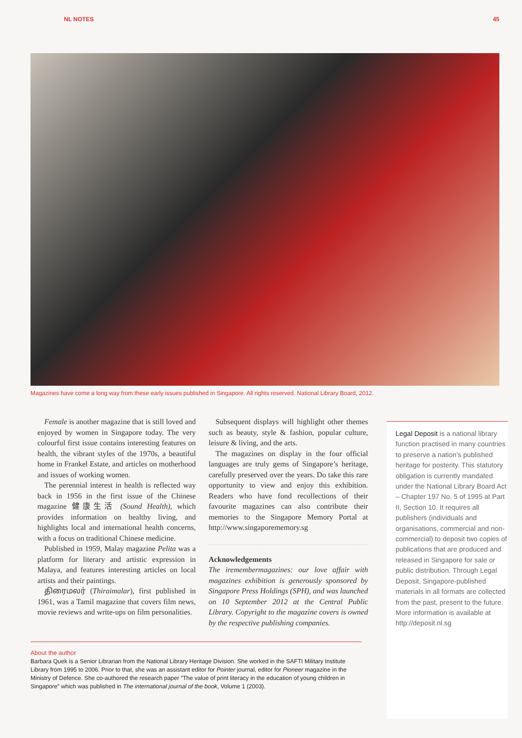NL NOTES 45
Magazines have come a long way from these early issues published in Singapore. All rights reserved. National Library Board, 2012.
Female is another magazine that is still loved and enjoyed by women in Singapore today. The very colourful first issue contains interesting features on health, the vibrant styles of the 1970s, a beautiful home in Frankel Estate, and articles on motherhood and issues of working women.
The perennial interest in health is reflected way back in 1956 in the first issue of the Chinese magazine 健康生活 (Sound Health), which provides information on healthy living, and highlights local and international health concerns, with a focus on traditional Chinese medicine.
Published in 1959, Malay magazine Pelita was a platform for literary and artistic expression in Malaya, and features interesting articles on local artists and their paintings.
திரைமலர் (Thiraimalar), first published in 1961, was a Tamil magazine that covers film news, movie reviews and write-ups on film personalities.
Subsequent displays will highlight other themes such as beauty, style & fashion, popular culture, leisure & living, and the arts.
The magazines on display in the four official languages are truly gems of Singapore’s heritage, carefully preserved over the years. Do take this rare opportunity to view and enjoy this exhibition. Readers who have fond recollections of their favourite magazines can also contribute their memories to the Singapore Memory Portal at http://www.singaporememory.sg
Acknowledgements
The iremembermagazines: our love affair with magazines exhibition is generously sponsored by Singapore Press Holdings (SPH), and was launched on 10 September 2012 at the Central Public Library. Copyright to the magazine covers is owned by the respective publishing companies.
About the author
Barbara Quek is a Senior Librarian from the National Library Heritage Division. She worked in the SAFTI Military Institute Library from 1995 to 2006. Prior to that, she was an assistant editor for Pointer journal, editor for Pioneer magazine in the Ministry of Defence. She co-authored the research paper “The value of print literacy in the education of young children in Singapore” which was published in The international journal of the book, Volume 1 (2003).
Legal Deposit is a national library function practised in many countries to preserve a nation’s published heritage for posterity. This statutory obligation is currently mandated under the National Library Board Act – Chapter 197 No. 5 of 1995 at Part II, Section 10. It requires all publishers (individuals and organisations, commercial and non-commercial) to deposit two copies of publications that are produced and released in Singapore for sale or public distribution. Through Legal Deposit, Singapore-published materials in all formats are collected from the past, present to the future. More information is available at http://deposit.nl.sg